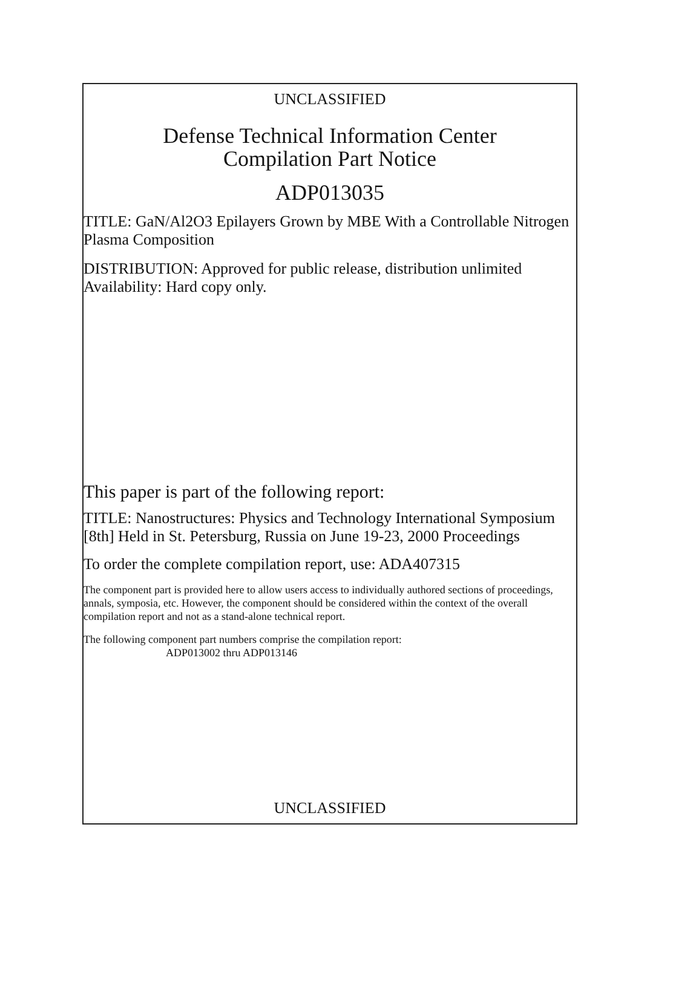UNCLASSIFIED
Defense Technical Information Center
Compilation Part Notice
ADP013035
TITLE: GaN/Al2O3 Epilayers Grown by MBE With a Controllable Nitrogen Plasma Composition
DISTRIBUTION: Approved for public release, distribution unlimited
Availability: Hard copy only.
This paper is part of the following report:
TITLE: Nanostructures: Physics and Technology International Symposium [8th] Held in St. Petersburg, Russia on June 19-23, 2000 Proceedings
To order the complete compilation report, use: ADA407315
The component part is provided here to allow users access to individually authored sections of proceedings, annals, symposia, etc. However, the component should be considered within the context of the overall compilation report and not as a stand-alone technical report.
The following component part numbers comprise the compilation report:
ADP013002 thru ADP013146
UNCLASSIFIED